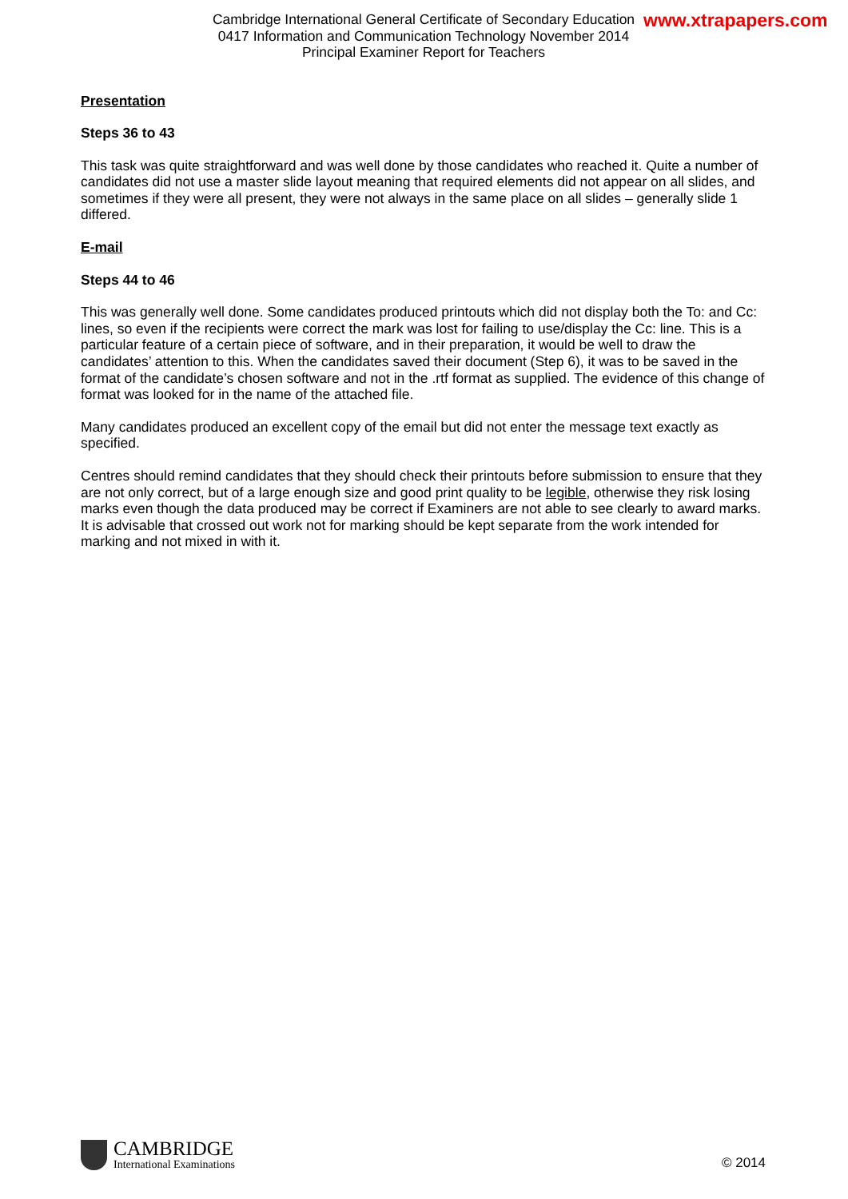Cambridge International General Certificate of Secondary Education
0417 Information and Communication Technology November 2014
Principal Examiner Report for Teachers
www.xtrapapers.com
Presentation
Steps 36 to 43
This task was quite straightforward and was well done by those candidates who reached it. Quite a number of candidates did not use a master slide layout meaning that required elements did not appear on all slides, and sometimes if they were all present, they were not always in the same place on all slides – generally slide 1 differed.
E-mail
Steps 44 to 46
This was generally well done. Some candidates produced printouts which did not display both the To: and Cc: lines, so even if the recipients were correct the mark was lost for failing to use/display the Cc: line. This is a particular feature of a certain piece of software, and in their preparation, it would be well to draw the candidates’ attention to this. When the candidates saved their document (Step 6), it was to be saved in the format of the candidate’s chosen software and not in the .rtf format as supplied. The evidence of this change of format was looked for in the name of the attached file.
Many candidates produced an excellent copy of the email but did not enter the message text exactly as specified.
Centres should remind candidates that they should check their printouts before submission to ensure that they are not only correct, but of a large enough size and good print quality to be legible, otherwise they risk losing marks even though the data produced may be correct if Examiners are not able to see clearly to award marks. It is advisable that crossed out work not for marking should be kept separate from the work intended for marking and not mixed in with it.
CAMBRIDGE
International Examinations
© 2014